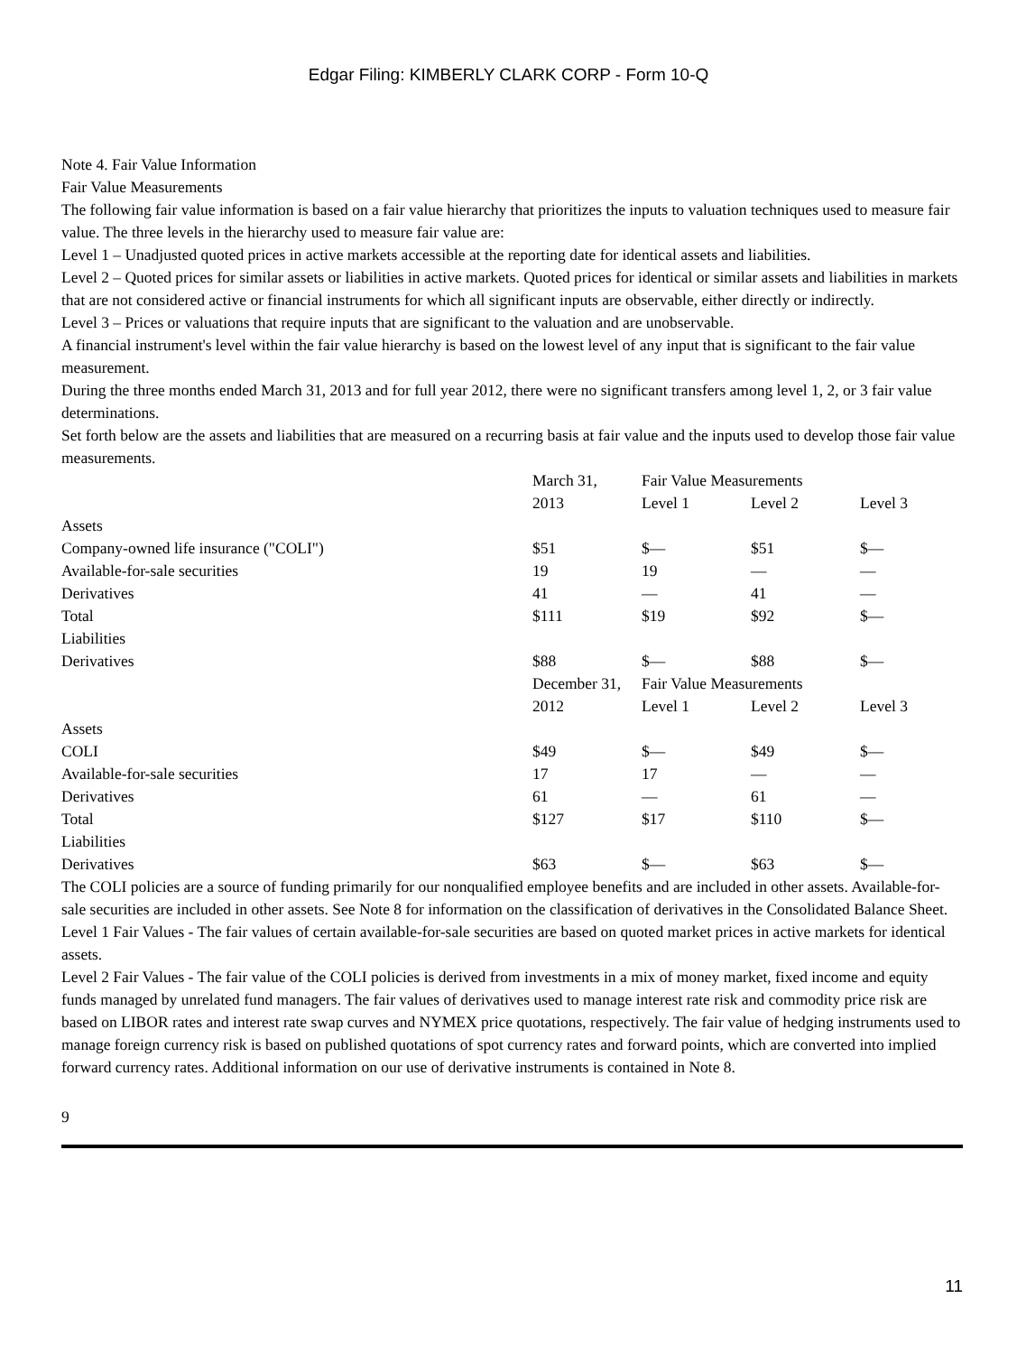Edgar Filing: KIMBERLY CLARK CORP - Form 10-Q
Note 4. Fair Value Information
Fair Value Measurements
The following fair value information is based on a fair value hierarchy that prioritizes the inputs to valuation techniques used to measure fair value. The three levels in the hierarchy used to measure fair value are:
Level 1 – Unadjusted quoted prices in active markets accessible at the reporting date for identical assets and liabilities.
Level 2 – Quoted prices for similar assets or liabilities in active markets. Quoted prices for identical or similar assets and liabilities in markets that are not considered active or financial instruments for which all significant inputs are observable, either directly or indirectly.
Level 3 – Prices or valuations that require inputs that are significant to the valuation and are unobservable.
A financial instrument's level within the fair value hierarchy is based on the lowest level of any input that is significant to the fair value measurement.
During the three months ended March 31, 2013 and for full year 2012, there were no significant transfers among level 1, 2, or 3 fair value determinations.
Set forth below are the assets and liabilities that are measured on a recurring basis at fair value and the inputs used to develop those fair value measurements.
| | March 31, | Fair Value Measurements | | |
| | 2013 | Level 1 | Level 2 | Level 3 |
| Assets | | | | |
| Company-owned life insurance ("COLI") | $51 | $— | $51 | $— |
| Available-for-sale securities | 19 | 19 | — | — |
| Derivatives | 41 | — | 41 | — |
| Total | $111 | $19 | $92 | $— |
| Liabilities | | | | |
| Derivatives | $88 | $— | $88 | $— |
| | December 31, | Fair Value Measurements | | |
| | 2012 | Level 1 | Level 2 | Level 3 |
| Assets | | | | |
| COLI | $49 | $— | $49 | $— |
| Available-for-sale securities | 17 | 17 | — | — |
| Derivatives | 61 | — | 61 | — |
| Total | $127 | $17 | $110 | $— |
| Liabilities | | | | |
| Derivatives | $63 | $— | $63 | $— |
The COLI policies are a source of funding primarily for our nonqualified employee benefits and are included in other assets. Available-for-sale securities are included in other assets. See Note 8 for information on the classification of derivatives in the Consolidated Balance Sheet.
Level 1 Fair Values - The fair values of certain available-for-sale securities are based on quoted market prices in active markets for identical assets.
Level 2 Fair Values - The fair value of the COLI policies is derived from investments in a mix of money market, fixed income and equity funds managed by unrelated fund managers. The fair values of derivatives used to manage interest rate risk and commodity price risk are based on LIBOR rates and interest rate swap curves and NYMEX price quotations, respectively. The fair value of hedging instruments used to manage foreign currency risk is based on published quotations of spot currency rates and forward points, which are converted into implied forward currency rates. Additional information on our use of derivative instruments is contained in Note 8.
9
11